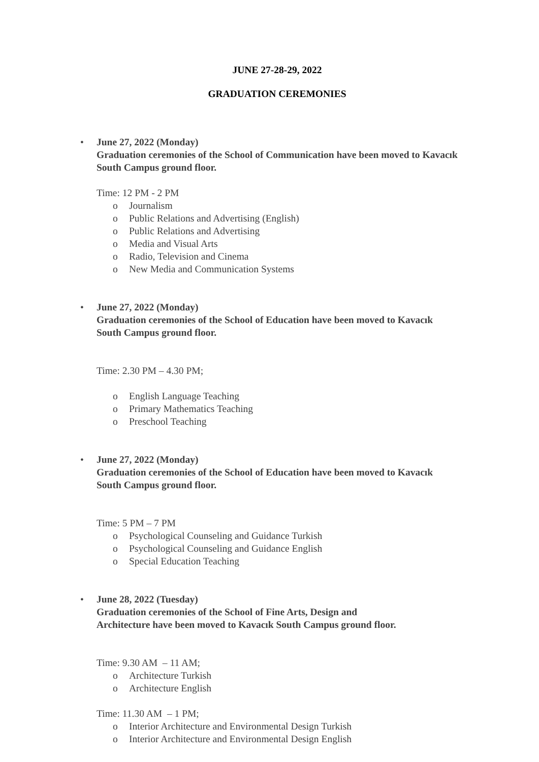JUNE 27-28-29, 2022
GRADUATION CEREMONIES
• June 27, 2022 (Monday)
Graduation ceremonies of the School of Communication have been moved to Kavacık South Campus ground floor.
Time: 12 PM - 2 PM
o Journalism
o Public Relations and Advertising (English)
o Public Relations and Advertising
o Media and Visual Arts
o Radio, Television and Cinema
o New Media and Communication Systems
• June 27, 2022 (Monday)
Graduation ceremonies of the School of Education have been moved to Kavacık South Campus ground floor.
Time: 2.30 PM – 4.30 PM;
o English Language Teaching
o Primary Mathematics Teaching
o Preschool Teaching
• June 27, 2022 (Monday)
Graduation ceremonies of the School of Education have been moved to Kavacık South Campus ground floor.
Time: 5 PM – 7 PM
o Psychological Counseling and Guidance Turkish
o Psychological Counseling and Guidance English
o Special Education Teaching
• June 28, 2022 (Tuesday)
Graduation ceremonies of the School of Fine Arts, Design and
Architecture have been moved to Kavacık South Campus ground floor.
Time: 9.30 AM – 11 AM;
o Architecture Turkish
o Architecture English
Time: 11.30 AM – 1 PM;
o Interior Architecture and Environmental Design Turkish
o Interior Architecture and Environmental Design English